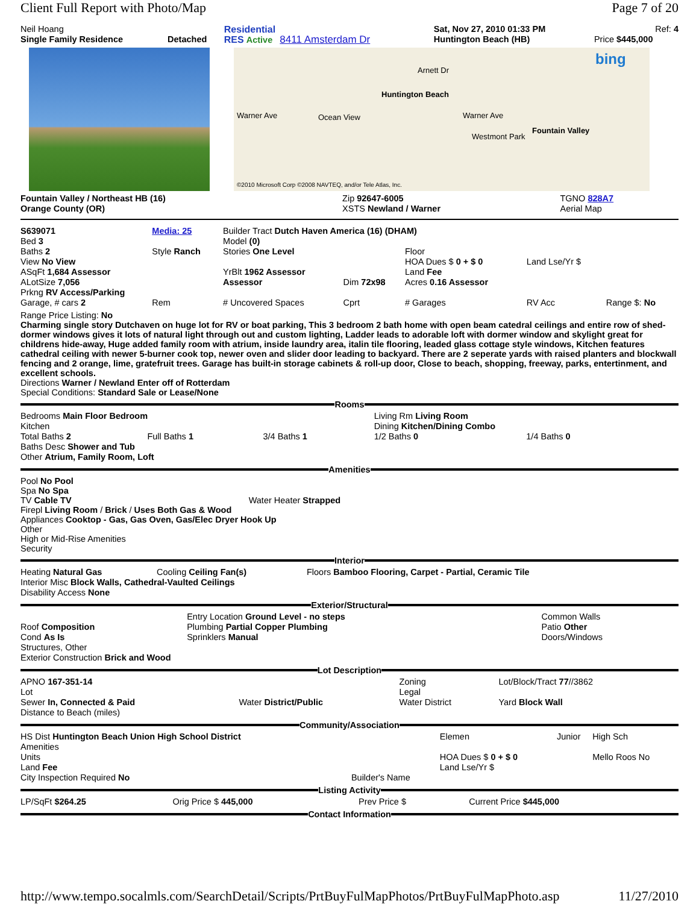Client Full Report with Photo/Map Page 7 of 20
| Neil Hoang | | Residential | Sat, Nov 27, 2010 01:33 PM | Ref: 4 |
| Single Family Residence | Detached | RES Active 8411 Amsterdam Dr | Huntington Beach (HB) | Price $445,000 |
Arnett Dr
Huntington Beach
Warner Ave Warner Ave Ocean View
Westmont Park
Fountain Valley
bing
©2010 Microsoft Corp ©2008 NAVTEQ, and/or Tele Atlas, Inc.
| Fountain Valley / Northeast HB (16) | Zip 92647-6005 | TGNO 828A7 |
| Orange County (OR) | XSTS Newland / Warner | Aerial Map |
| S639071 | Media: 25 | Builder Tract Dutch Haven America (16) (DHAM) | | | | |
| Bed 3 | | Model (0) | | | | |
| Baths 2 | Style Ranch | Stories One Level | | Floor | | |
| View No View | | | | HOA Dues $ 0 + $ 0 | Land Lse/Yr $ | |
| ASqFt 1,684 Assessor | | YrBlt 1962 Assessor | | Land Fee | | |
| ALotSize 7,056 | | Assessor | Dim 72x98 | Acres 0.16 Assessor | | |
| Prkng RV Access/Parking | | | | | | |
| Garage, # cars 2 | Rem | # Uncovered Spaces | Cprt | # Garages | RV Acc | Range $: No |
Range Price Listing: No
Charming single story Dutchaven on huge lot for RV or boat parking, This 3 bedroom 2 bath home with open beam catedral ceilings and entire row of shed-dormer windows gives it lots of natural light through out and custom lighting, Ladder leads to adorable loft with dormer window and skylight great for childrens hide-away, Huge added family room with atrium, inside laundry area, italin tile flooring, leaded glass cottage style windows, Kitchen features cathedral ceiling with newer 5-burner cook top, newer oven and slider door leading to backyard. There are 2 seperate yards with raised planters and blockwall fencing and 2 orange, lime, gratefruit trees. Garage has built-in storage cabinets & roll-up door, Close to beach, shopping, freeway, parks, entertinment, and excellent schools.
Directions Warner / Newland Enter off of Rotterdam
Special Conditions: Standard Sale or Lease/None
Rooms
| Bedrooms Main Floor Bedroom | | | Living Rm Living Room | |
| Kitchen | | | Dining Kitchen/Dining Combo | |
| Total Baths 2 | Full Baths 1 | 3/4 Baths 1 | 1/2 Baths 0 | 1/4 Baths 0 |
| Baths Desc Shower and Tub | | | | |
| Other Atrium, Family Room, Loft | | | | |
Amenities
Pool No Pool
Spa No Spa
TV Cable TV Water Heater Strapped
Firepl Living Room / Brick / Uses Both Gas & Wood
Appliances Cooktop - Gas, Gas Oven, Gas/Elec Dryer Hook Up
Other
High or Mid-Rise Amenities
Security
Interior
| Heating Natural Gas | Cooling Ceiling Fan(s) | Floors Bamboo Flooring, Carpet - Partial, Ceramic Tile |
| Interior Misc Block Walls, Cathedral-Vaulted Ceilings | | |
| Disability Access None | | |
Exterior/Structural
| | Entry Location Ground Level - no steps | Common Walls |
| Roof Composition | Plumbing Partial Copper Plumbing | Patio Other |
| Cond As Is | Sprinklers Manual | Doors/Windows |
| Structures, Other | | |
| Exterior Construction Brick and Wood | | |
Lot Description
| APNO 167-351-14 | | Zoning | Lot/Block/Tract 77 //3862 |
| Lot | | Legal | |
| Sewer In, Connected & Paid | Water District/Public | Water District | Yard Block Wall |
| Distance to Beach (miles) | | | |
Community/Association
| HS Dist Huntington Beach Union High School District | | Elemen | Junior | High Sch |
| Amenities | | | | |
| Units | | HOA Dues $ 0 + $ 0 | | Mello Roos No |
| Land Fee | | Land Lse/Yr $ | | |
| City Inspection Required No | Builder's Name | | | |
Listing Activity
| LP/SqFt $264.25 | Orig Price $ 445,000 | Prev Price $ | Current Price $445,000 |
Contact Information
http://www.tempo.socalmls.com/SearchDetail/Scripts/PrtBuyFulMapPhotos/PrtBuyFulMapPhoto.asp 11/27/2010